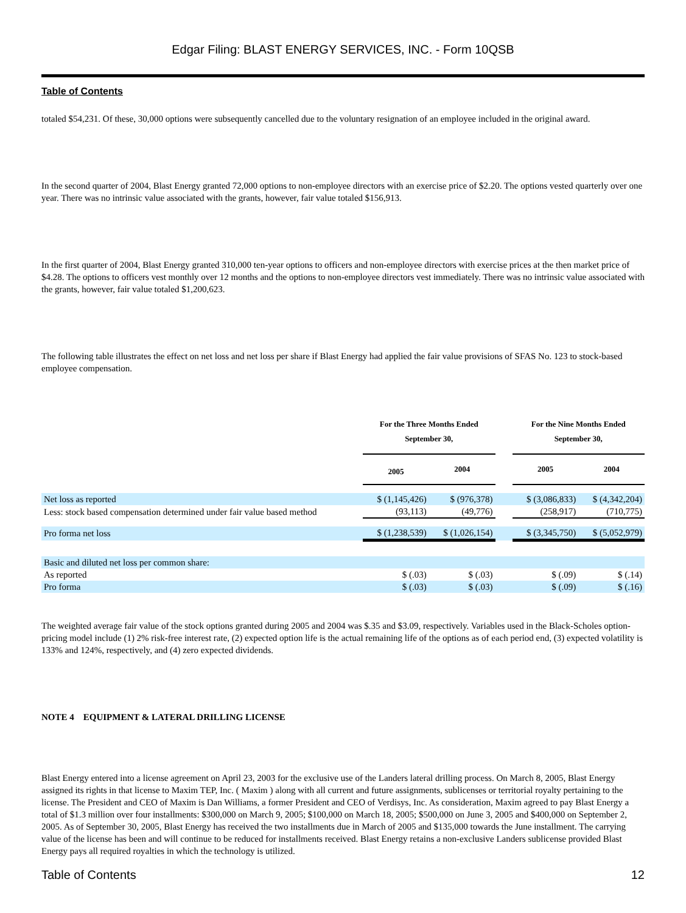Edgar Filing: BLAST ENERGY SERVICES, INC. - Form 10QSB
Table of Contents
totaled $54,231. Of these, 30,000 options were subsequently cancelled due to the voluntary resignation of an employee included in the original award.
In the second quarter of 2004, Blast Energy granted 72,000 options to non-employee directors with an exercise price of $2.20. The options vested quarterly over one year. There was no intrinsic value associated with the grants, however, fair value totaled $156,913.
In the first quarter of 2004, Blast Energy granted 310,000 ten-year options to officers and non-employee directors with exercise prices at the then market price of $4.28. The options to officers vest monthly over 12 months and the options to non-employee directors vest immediately. There was no intrinsic value associated with the grants, however, fair value totaled $1,200,623.
The following table illustrates the effect on net loss and net loss per share if Blast Energy had applied the fair value provisions of SFAS No. 123 to stock-based employee compensation.
| | For the Three Months Ended September 30, | | | For the Nine Months Ended September 30, | |
| --- | --- | --- | --- | --- | --- |
| | 2005 | 2004 | | 2005 | 2004 |
| Net loss as reported | $ (1,145,426) | $ (976,378) | | $ (3,086,833) | $ (4,342,204) |
| Less: stock based compensation determined under fair value based method | (93,113) | (49,776) | | (258,917) | (710,775) |
| Pro forma net loss | $ (1,238,539) | $ (1,026,154) | | $ (3,345,750) | $ (5,052,979) |
| Basic and diluted net loss per common share: | | | | | |
| As reported | $ (.03) | $ (.03) | | $ (.09) | $ (.14) |
| Pro forma | $ (.03) | $ (.03) | | $ (.09) | $ (.16) |
The weighted average fair value of the stock options granted during 2005 and 2004 was $.35 and $3.09, respectively. Variables used in the Black-Scholes option-pricing model include (1) 2% risk-free interest rate, (2) expected option life is the actual remaining life of the options as of each period end, (3) expected volatility is 133% and 124%, respectively, and (4) zero expected dividends.
NOTE 4 EQUIPMENT & LATERAL DRILLING LICENSE
Blast Energy entered into a license agreement on April 23, 2003 for the exclusive use of the Landers lateral drilling process. On March 8, 2005, Blast Energy assigned its rights in that license to Maxim TEP, Inc. ( Maxim ) along with all current and future assignments, sublicenses or territorial royalty pertaining to the license. The President and CEO of Maxim is Dan Williams, a former President and CEO of Verdisys, Inc. As consideration, Maxim agreed to pay Blast Energy a total of $1.3 million over four installments: $300,000 on March 9, 2005; $100,000 on March 18, 2005; $500,000 on June 3, 2005 and $400,000 on September 2, 2005. As of September 30, 2005, Blast Energy has received the two installments due in March of 2005 and $135,000 towards the June installment. The carrying value of the license has been and will continue to be reduced for installments received. Blast Energy retains a non-exclusive Landers sublicense provided Blast Energy pays all required royalties in which the technology is utilized.
Table of Contents 12